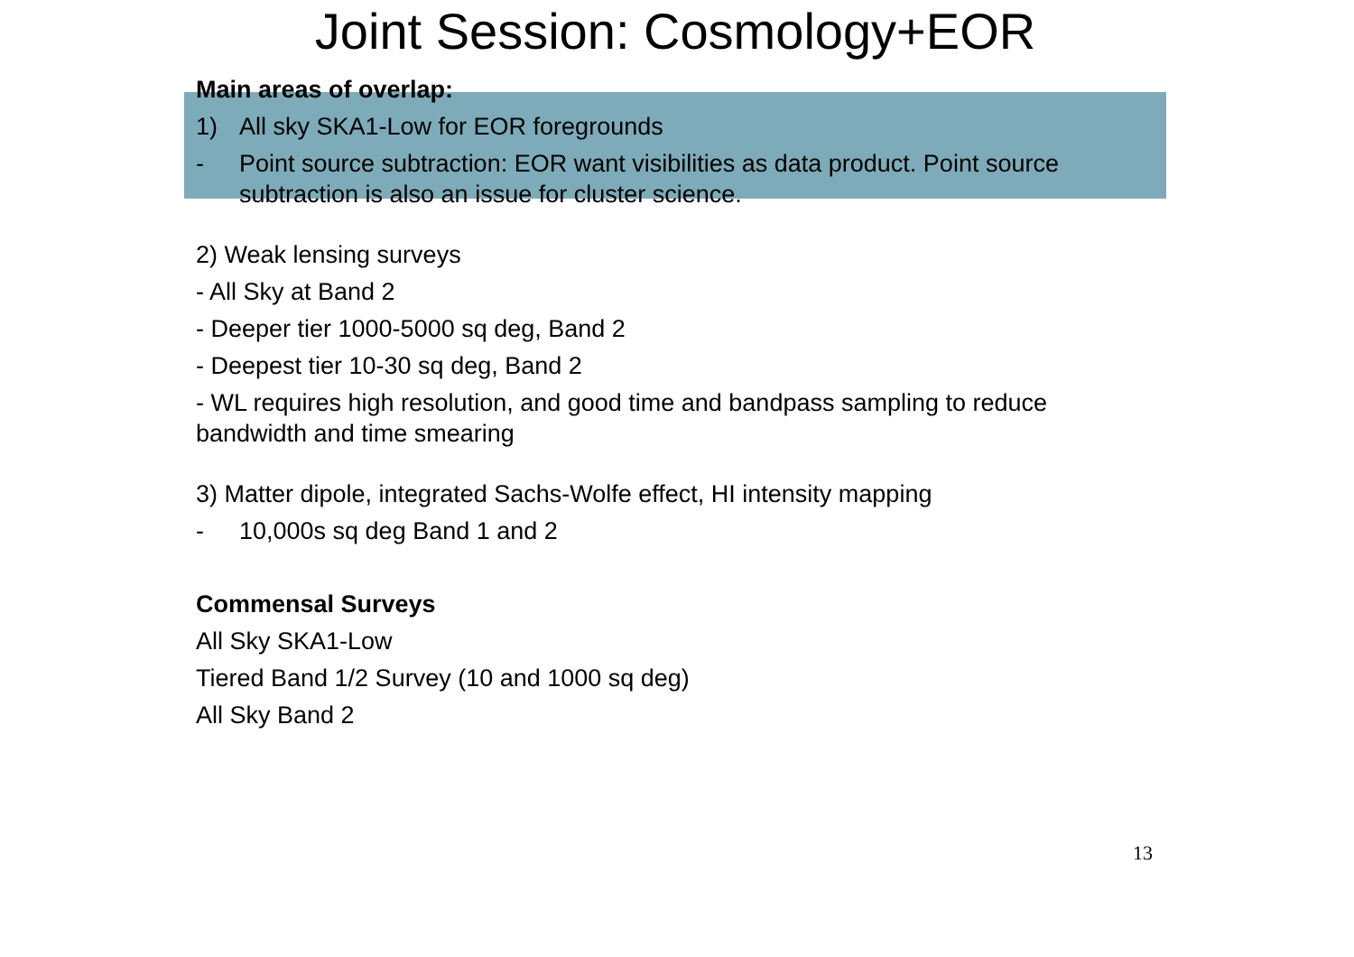Joint Session: Cosmology+EOR
Main areas of overlap:
1) All sky SKA1-Low for EOR foregrounds
- Point source subtraction: EOR want visibilities as data product. Point source subtraction is also an issue for cluster science.
2) Weak lensing surveys
- All Sky at Band 2
- Deeper tier 1000-5000 sq deg, Band 2
- Deepest tier 10-30 sq deg, Band 2
- WL requires high resolution, and good time and bandpass sampling to reduce bandwidth and time smearing
3) Matter dipole, integrated Sachs-Wolfe effect, HI intensity mapping
- 10,000s sq deg Band 1 and 2
Commensal Surveys
All Sky SKA1-Low
Tiered Band 1/2 Survey (10 and 1000 sq deg)
All Sky Band 2
13